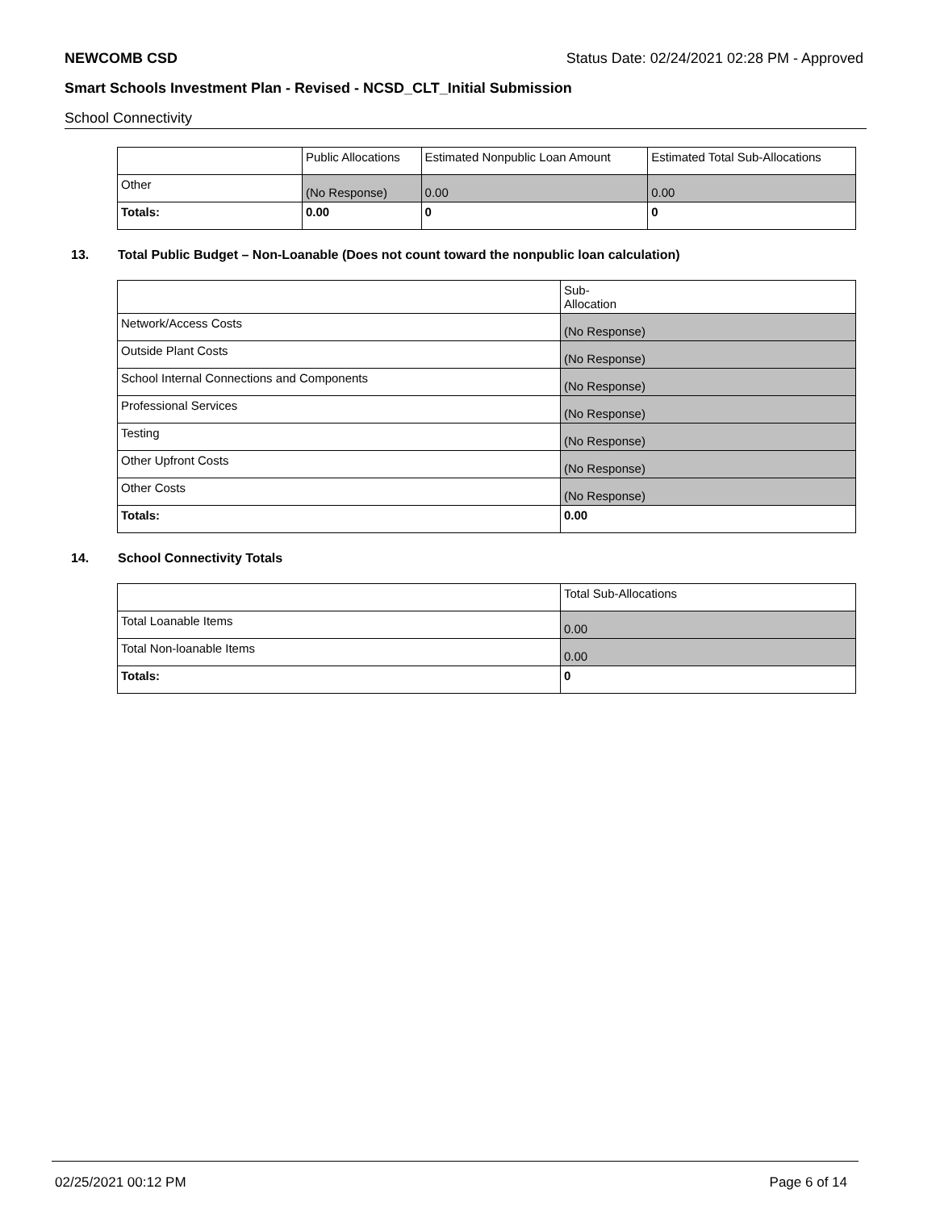NEWCOMB CSD Status Date: 02/24/2021 02:28 PM - Approved
Smart Schools Investment Plan - Revised - NCSD_CLT_Initial Submission
School Connectivity
| | Public Allocations | Estimated Nonpublic Loan Amount | Estimated Total Sub-Allocations |
| --- | --- | --- | --- |
| Other | (No Response) | 0.00 | 0.00 |
| Totals: | 0.00 | 0 | 0 |
13. Total Public Budget – Non-Loanable (Does not count toward the nonpublic loan calculation)
| | Sub- Allocation |
| --- | --- |
| Network/Access Costs | (No Response) |
| Outside Plant Costs | (No Response) |
| School Internal Connections and Components | (No Response) |
| Professional Services | (No Response) |
| Testing | (No Response) |
| Other Upfront Costs | (No Response) |
| Other Costs | (No Response) |
| Totals: | 0.00 |
14. School Connectivity Totals
| | Total Sub-Allocations |
| --- | --- |
| Total Loanable Items | 0.00 |
| Total Non-loanable Items | 0.00 |
| Totals: | 0 |
02/25/2021 00:12 PM Page 6 of 14